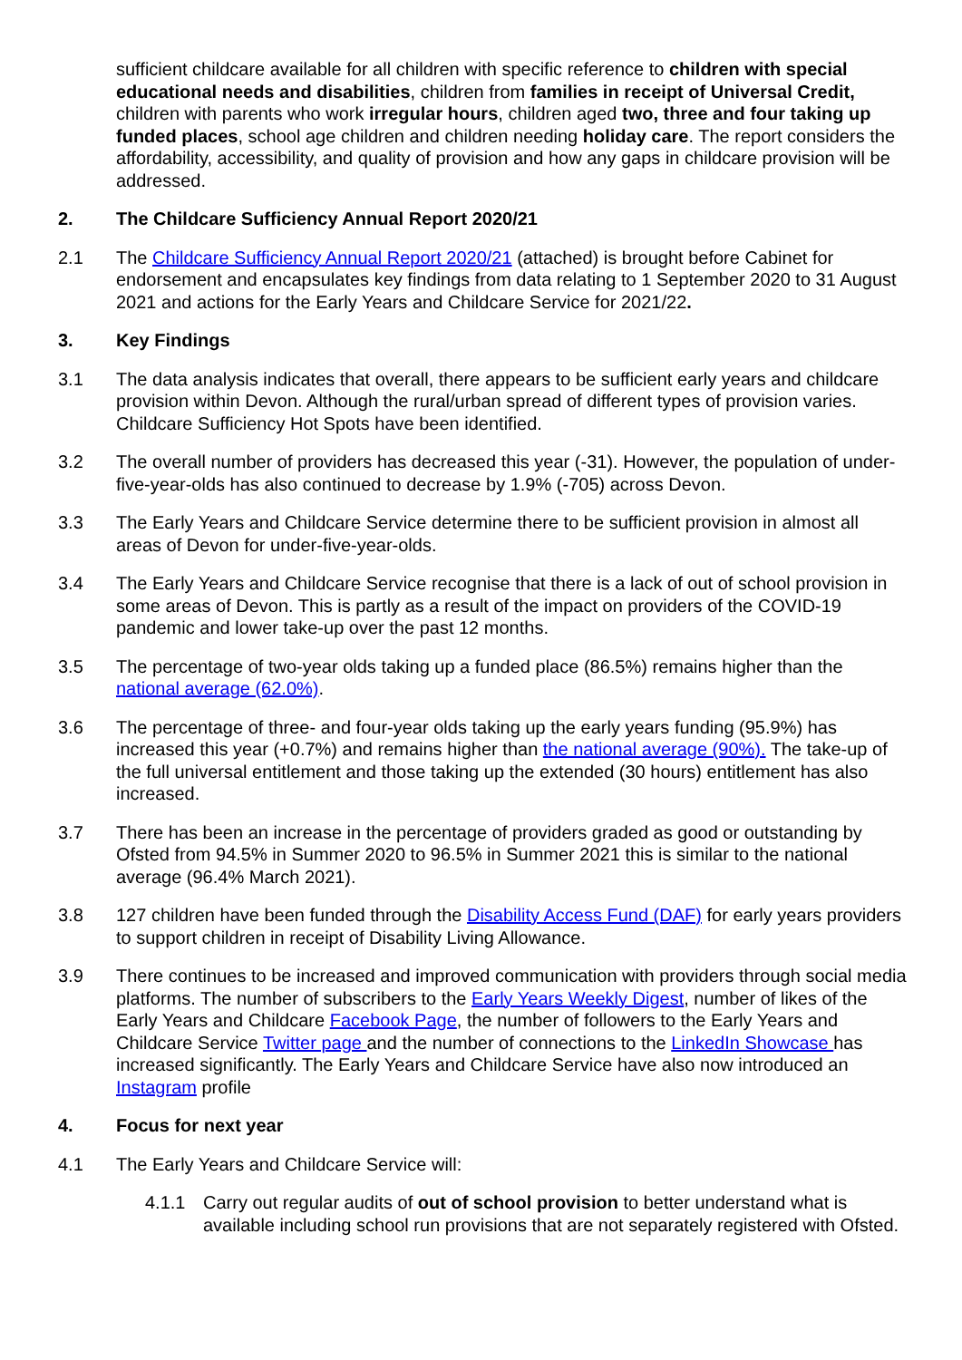sufficient childcare available for all children with specific reference to children with special educational needs and disabilities, children from families in receipt of Universal Credit, children with parents who work irregular hours, children aged two, three and four taking up funded places, school age children and children needing holiday care. The report considers the affordability, accessibility, and quality of provision and how any gaps in childcare provision will be addressed.
2. The Childcare Sufficiency Annual Report 2020/21
2.1 The Childcare Sufficiency Annual Report 2020/21 (attached) is brought before Cabinet for endorsement and encapsulates key findings from data relating to 1 September 2020 to 31 August 2021 and actions for the Early Years and Childcare Service for 2021/22.
3. Key Findings
3.1 The data analysis indicates that overall, there appears to be sufficient early years and childcare provision within Devon. Although the rural/urban spread of different types of provision varies. Childcare Sufficiency Hot Spots have been identified.
3.2 The overall number of providers has decreased this year (-31). However, the population of under-five-year-olds has also continued to decrease by 1.9% (-705) across Devon.
3.3 The Early Years and Childcare Service determine there to be sufficient provision in almost all areas of Devon for under-five-year-olds.
3.4 The Early Years and Childcare Service recognise that there is a lack of out of school provision in some areas of Devon. This is partly as a result of the impact on providers of the COVID-19 pandemic and lower take-up over the past 12 months.
3.5 The percentage of two-year olds taking up a funded place (86.5%) remains higher than the national average (62.0%).
3.6 The percentage of three- and four-year olds taking up the early years funding (95.9%) has increased this year (+0.7%) and remains higher than the national average (90%). The take-up of the full universal entitlement and those taking up the extended (30 hours) entitlement has also increased.
3.7 There has been an increase in the percentage of providers graded as good or outstanding by Ofsted from 94.5% in Summer 2020 to 96.5% in Summer 2021 this is similar to the national average (96.4% March 2021).
3.8 127 children have been funded through the Disability Access Fund (DAF) for early years providers to support children in receipt of Disability Living Allowance.
3.9 There continues to be increased and improved communication with providers through social media platforms. The number of subscribers to the Early Years Weekly Digest, number of likes of the Early Years and Childcare Facebook Page, the number of followers to the Early Years and Childcare Service Twitter page and the number of connections to the LinkedIn Showcase has increased significantly. The Early Years and Childcare Service have also now introduced an Instagram profile
4. Focus for next year
4.1 The Early Years and Childcare Service will:
4.1.1 Carry out regular audits of out of school provision to better understand what is available including school run provisions that are not separately registered with Ofsted.